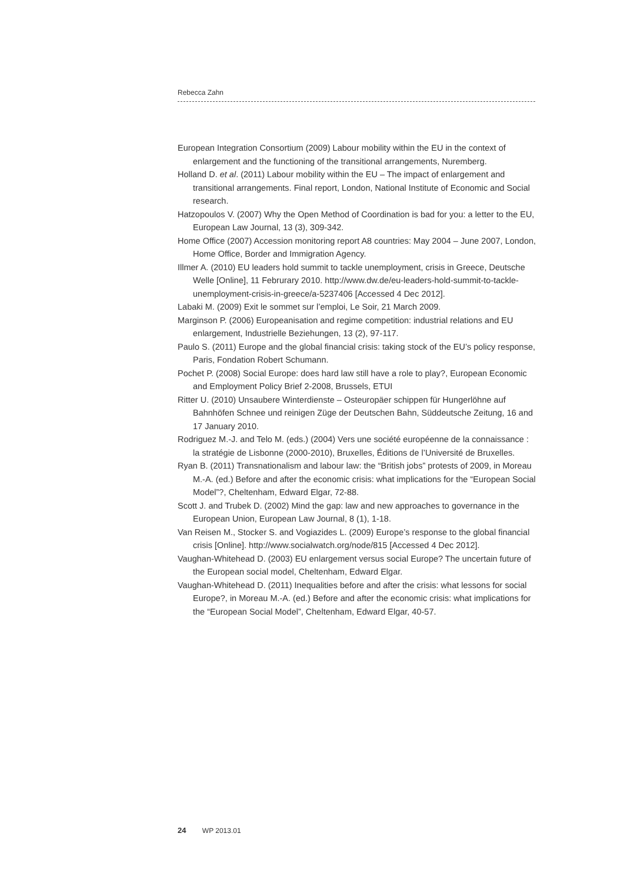Rebecca Zahn
European Integration Consortium (2009) Labour mobility within the EU in the context of enlargement and the functioning of the transitional arrangements, Nuremberg.
Holland D. et al. (2011) Labour mobility within the EU – The impact of enlargement and transitional arrangements. Final report, London, National Institute of Economic and Social research.
Hatzopoulos V. (2007) Why the Open Method of Coordination is bad for you: a letter to the EU, European Law Journal, 13 (3), 309-342.
Home Office (2007) Accession monitoring report A8 countries: May 2004 – June 2007, London, Home Office, Border and Immigration Agency.
Illmer A. (2010) EU leaders hold summit to tackle unemployment, crisis in Greece, Deutsche Welle [Online], 11 Februrary 2010. http://www.dw.de/eu-leaders-hold-summit-to-tackle-unemployment-crisis-in-greece/a-5237406 [Accessed 4 Dec 2012].
Labaki M. (2009) Exit le sommet sur l’emploi, Le Soir, 21 March 2009.
Marginson P. (2006) Europeanisation and regime competition: industrial relations and EU enlargement, Industrielle Beziehungen, 13 (2), 97-117.
Paulo S. (2011) Europe and the global financial crisis: taking stock of the EU’s policy response, Paris, Fondation Robert Schumann.
Pochet P. (2008) Social Europe: does hard law still have a role to play?, European Economic and Employment Policy Brief 2-2008, Brussels, ETUI
Ritter U. (2010) Unsaubere Winterdienste – Osteuropäer schippen für Hungerlöhne auf Bahnhöfen Schnee und reinigen Züge der Deutschen Bahn, Süddeutsche Zeitung, 16 and 17 January 2010.
Rodriguez M.-J. and Telo M. (eds.) (2004) Vers une société européenne de la connaissance : la stratégie de Lisbonne (2000-2010), Bruxelles, Éditions de l’Université de Bruxelles.
Ryan B. (2011) Transnationalism and labour law: the “British jobs” protests of 2009, in Moreau M.-A. (ed.) Before and after the economic crisis: what implications for the “European Social Model”?, Cheltenham, Edward Elgar, 72-88.
Scott J. and Trubek D. (2002) Mind the gap: law and new approaches to governance in the European Union, European Law Journal, 8 (1), 1-18.
Van Reisen M., Stocker S. and Vogiazides L. (2009) Europe’s response to the global financial crisis [Online]. http://www.socialwatch.org/node/815 [Accessed 4 Dec 2012].
Vaughan-Whitehead D. (2003) EU enlargement versus social Europe? The uncertain future of the European social model, Cheltenham, Edward Elgar.
Vaughan-Whitehead D. (2011) Inequalities before and after the crisis: what lessons for social Europe?, in Moreau M.-A. (ed.) Before and after the economic crisis: what implications for the “European Social Model”, Cheltenham, Edward Elgar, 40-57.
24 WP 2013.01